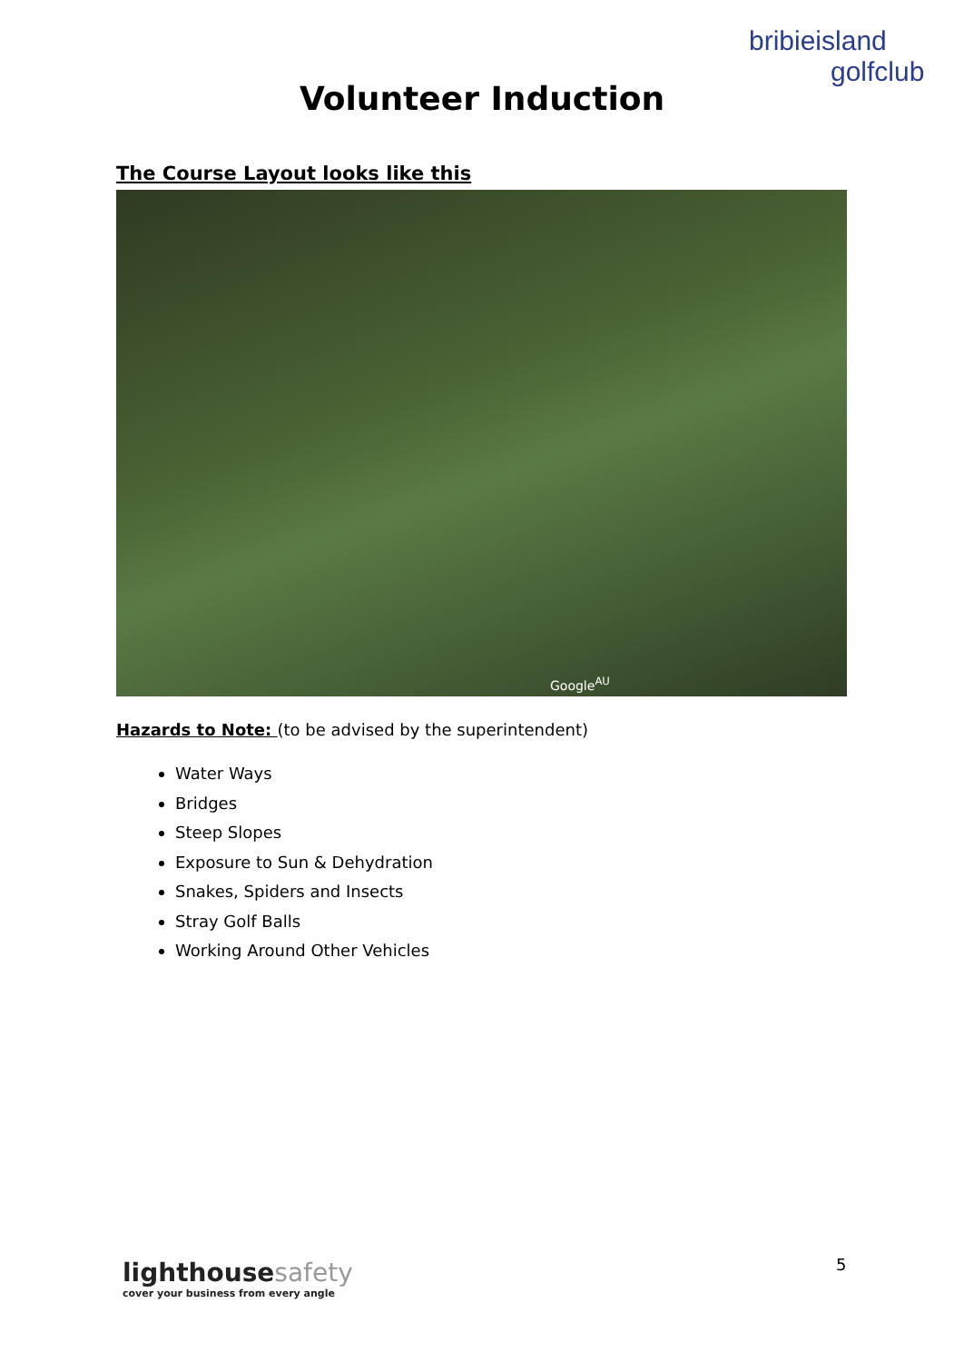bribieisland
golfclub
Volunteer Induction
The Course Layout looks like this
Google<sup>AU</sup>
Hazards to Note: (to be advised by the superintendent)
Water Ways
Bridges
Steep Slopes
Exposure to Sun & Dehydration
Snakes, Spiders and Insects
Stray Golf Balls
Working Around Other Vehicles
lighthousesafety
cover your business from every angle
5